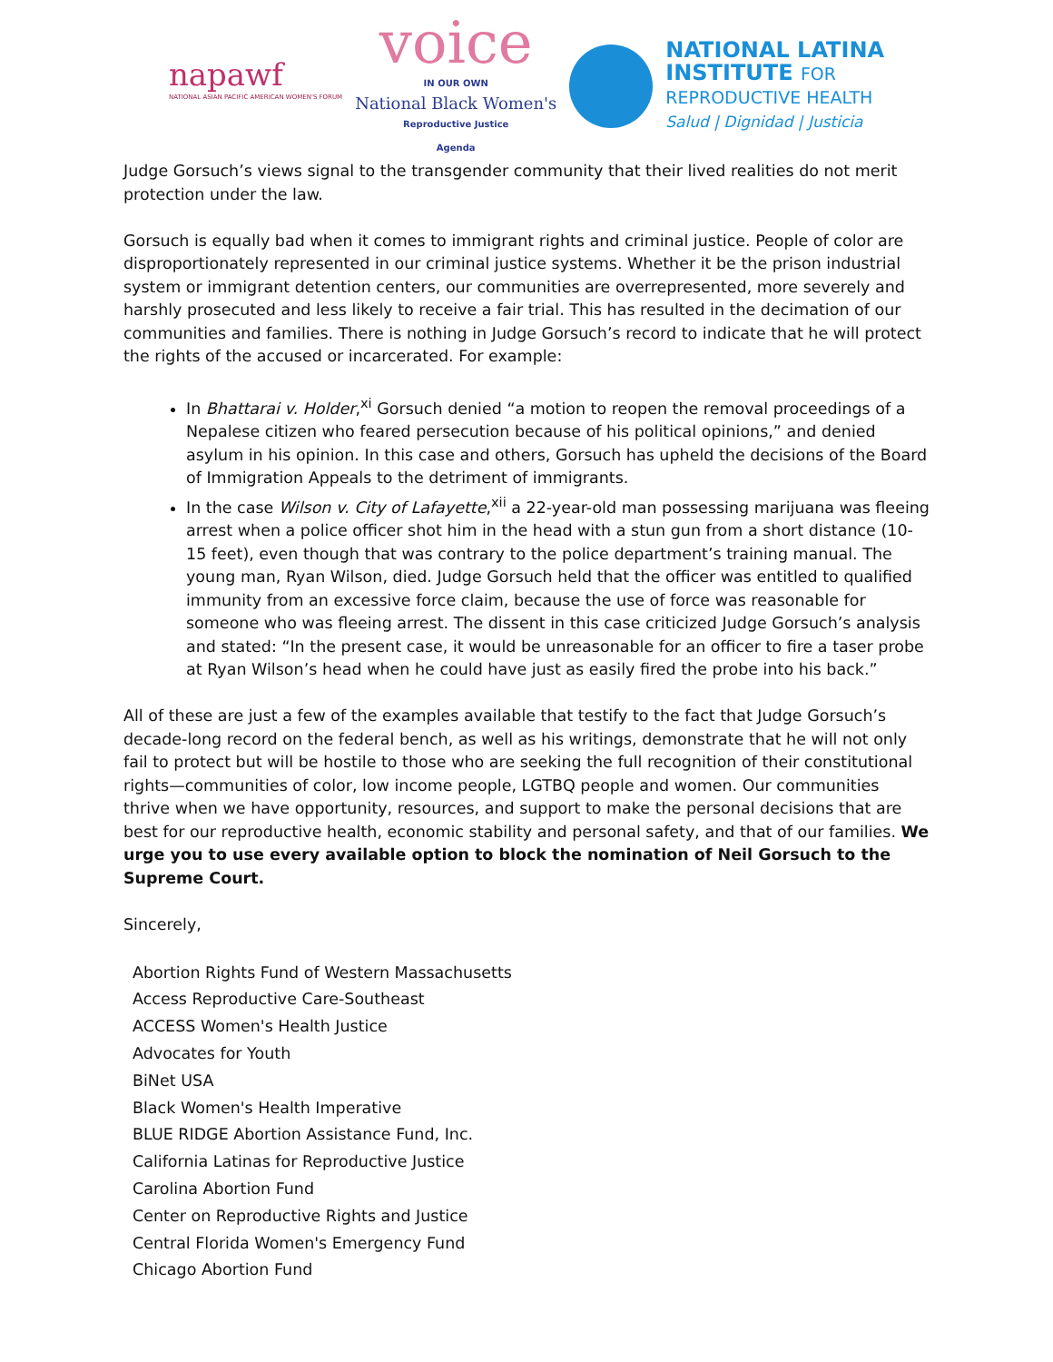napawf
NATIONAL ASIAN PACIFIC AMERICAN WOMEN'S FORUM
voice
IN OUR OWN
National Black Women's
Reproductive Justice
Agenda
NATIONAL LATINA
INSTITUTE FOR
REPRODUCTIVE HEALTH
Salud | Dignidad | Justicia
Judge Gorsuch’s views signal to the transgender community that their lived realities do not merit protection under the law.
Gorsuch is equally bad when it comes to immigrant rights and criminal justice. People of color are disproportionately represented in our criminal justice systems. Whether it be the prison industrial system or immigrant detention centers, our communities are overrepresented, more severely and harshly prosecuted and less likely to receive a fair trial. This has resulted in the decimation of our communities and families. There is nothing in Judge Gorsuch’s record to indicate that he will protect the rights of the accused or incarcerated. For example:
In Bhattarai v. Holder,<sup>xi</sup> Gorsuch denied “a motion to reopen the removal proceedings of a Nepalese citizen who feared persecution because of his political opinions,” and denied asylum in his opinion. In this case and others, Gorsuch has upheld the decisions of the Board of Immigration Appeals to the detriment of immigrants.
In the case Wilson v. City of Lafayette,<sup>xii</sup> a 22-year-old man possessing marijuana was fleeing arrest when a police officer shot him in the head with a stun gun from a short distance (10-15 feet), even though that was contrary to the police department’s training manual. The young man, Ryan Wilson, died. Judge Gorsuch held that the officer was entitled to qualified immunity from an excessive force claim, because the use of force was reasonable for someone who was fleeing arrest. The dissent in this case criticized Judge Gorsuch’s analysis and stated: “In the present case, it would be unreasonable for an officer to fire a taser probe at Ryan Wilson’s head when he could have just as easily fired the probe into his back.”
All of these are just a few of the examples available that testify to the fact that Judge Gorsuch’s decade-long record on the federal bench, as well as his writings, demonstrate that he will not only fail to protect but will be hostile to those who are seeking the full recognition of their constitutional rights—communities of color, low income people, LGTBQ people and women. Our communities thrive when we have opportunity, resources, and support to make the personal decisions that are best for our reproductive health, economic stability and personal safety, and that of our families. We urge you to use every available option to block the nomination of Neil Gorsuch to the Supreme Court.
Sincerely,
Abortion Rights Fund of Western Massachusetts
Access Reproductive Care-Southeast
ACCESS Women's Health Justice
Advocates for Youth
BiNet USA
Black Women's Health Imperative
BLUE RIDGE Abortion Assistance Fund, Inc.
California Latinas for Reproductive Justice
Carolina Abortion Fund
Center on Reproductive Rights and Justice
Central Florida Women's Emergency Fund
Chicago Abortion Fund